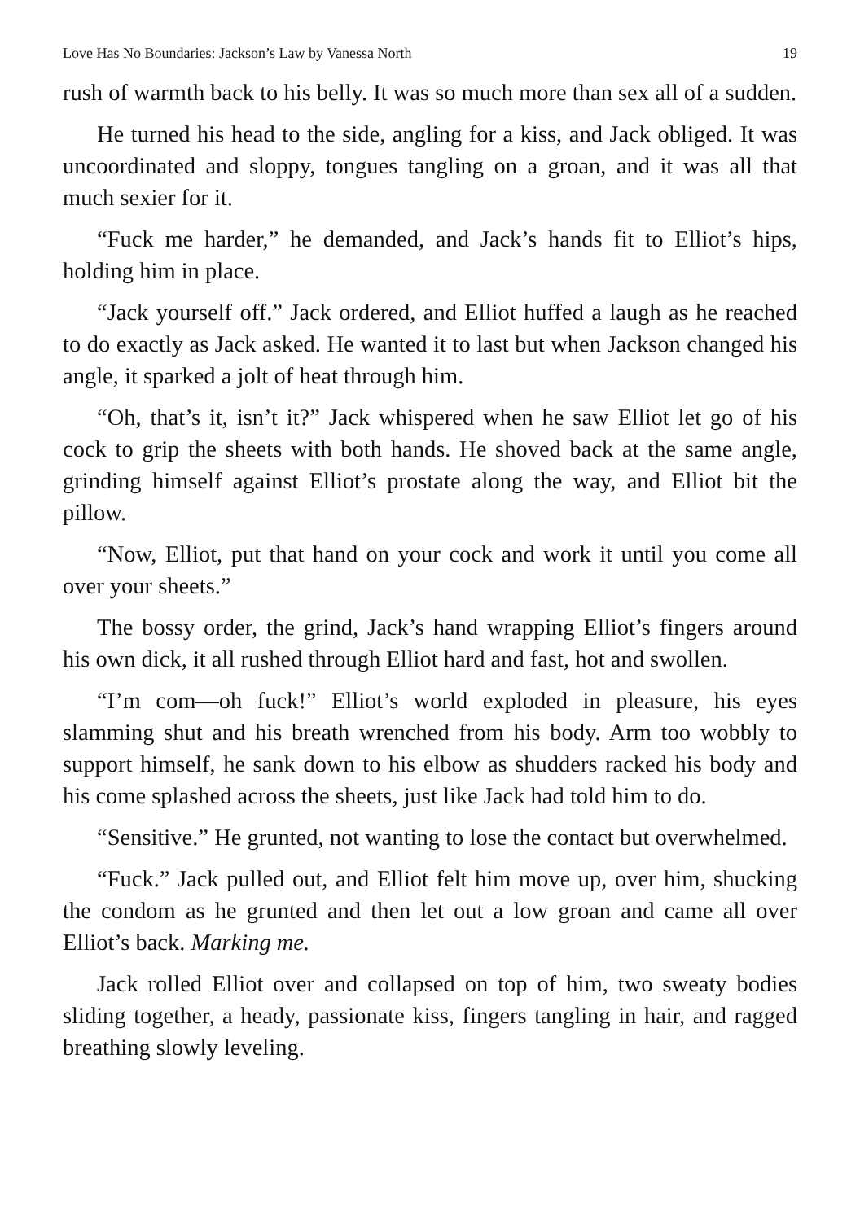Love Has No Boundaries: Jackson’s Law by Vanessa North 19
rush of warmth back to his belly. It was so much more than sex all of a sudden.
He turned his head to the side, angling for a kiss, and Jack obliged. It was uncoordinated and sloppy, tongues tangling on a groan, and it was all that much sexier for it.
“Fuck me harder,” he demanded, and Jack’s hands fit to Elliot’s hips, holding him in place.
“Jack yourself off.” Jack ordered, and Elliot huffed a laugh as he reached to do exactly as Jack asked. He wanted it to last but when Jackson changed his angle, it sparked a jolt of heat through him.
“Oh, that’s it, isn’t it?” Jack whispered when he saw Elliot let go of his cock to grip the sheets with both hands. He shoved back at the same angle, grinding himself against Elliot’s prostate along the way, and Elliot bit the pillow.
“Now, Elliot, put that hand on your cock and work it until you come all over your sheets.”
The bossy order, the grind, Jack’s hand wrapping Elliot’s fingers around his own dick, it all rushed through Elliot hard and fast, hot and swollen.
“I’m com—oh fuck!” Elliot’s world exploded in pleasure, his eyes slamming shut and his breath wrenched from his body. Arm too wobbly to support himself, he sank down to his elbow as shudders racked his body and his come splashed across the sheets, just like Jack had told him to do.
“Sensitive.” He grunted, not wanting to lose the contact but overwhelmed.
“Fuck.” Jack pulled out, and Elliot felt him move up, over him, shucking the condom as he grunted and then let out a low groan and came all over Elliot’s back. Marking me.
Jack rolled Elliot over and collapsed on top of him, two sweaty bodies sliding together, a heady, passionate kiss, fingers tangling in hair, and ragged breathing slowly leveling.